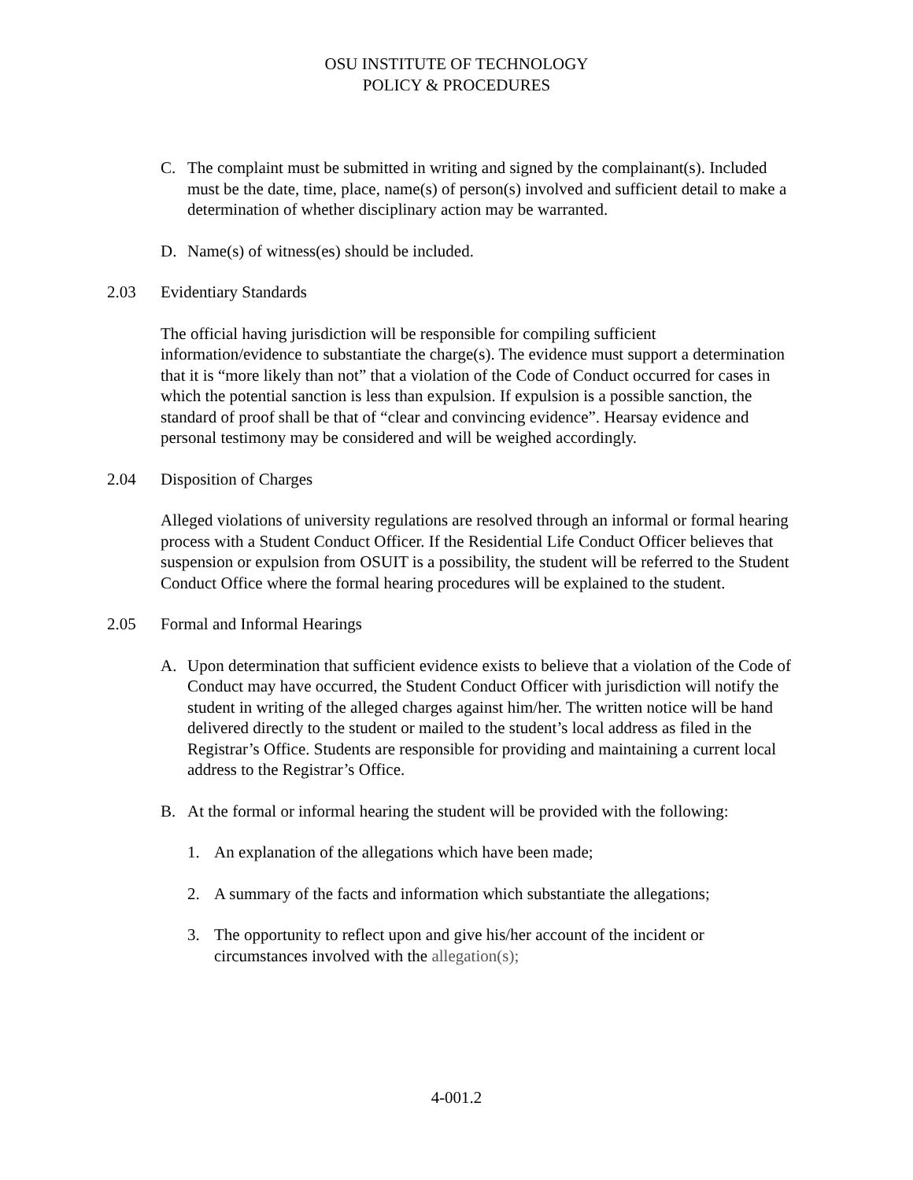OSU INSTITUTE OF TECHNOLOGY
POLICY & PROCEDURES
C. The complaint must be submitted in writing and signed by the complainant(s). Included must be the date, time, place, name(s) of person(s) involved and sufficient detail to make a determination of whether disciplinary action may be warranted.
D. Name(s) of witness(es) should be included.
2.03 Evidentiary Standards
The official having jurisdiction will be responsible for compiling sufficient information/evidence to substantiate the charge(s). The evidence must support a determination that it is “more likely than not” that a violation of the Code of Conduct occurred for cases in which the potential sanction is less than expulsion. If expulsion is a possible sanction, the standard of proof shall be that of “clear and convincing evidence”. Hearsay evidence and personal testimony may be considered and will be weighed accordingly.
2.04 Disposition of Charges
Alleged violations of university regulations are resolved through an informal or formal hearing process with a Student Conduct Officer. If the Residential Life Conduct Officer believes that suspension or expulsion from OSUIT is a possibility, the student will be referred to the Student Conduct Office where the formal hearing procedures will be explained to the student.
2.05 Formal and Informal Hearings
A. Upon determination that sufficient evidence exists to believe that a violation of the Code of Conduct may have occurred, the Student Conduct Officer with jurisdiction will notify the student in writing of the alleged charges against him/her. The written notice will be hand delivered directly to the student or mailed to the student’s local address as filed in the Registrar’s Office. Students are responsible for providing and maintaining a current local address to the Registrar’s Office.
B. At the formal or informal hearing the student will be provided with the following:
1. An explanation of the allegations which have been made;
2. A summary of the facts and information which substantiate the allegations;
3. The opportunity to reflect upon and give his/her account of the incident or circumstances involved with the allegation(s);
4-001.2